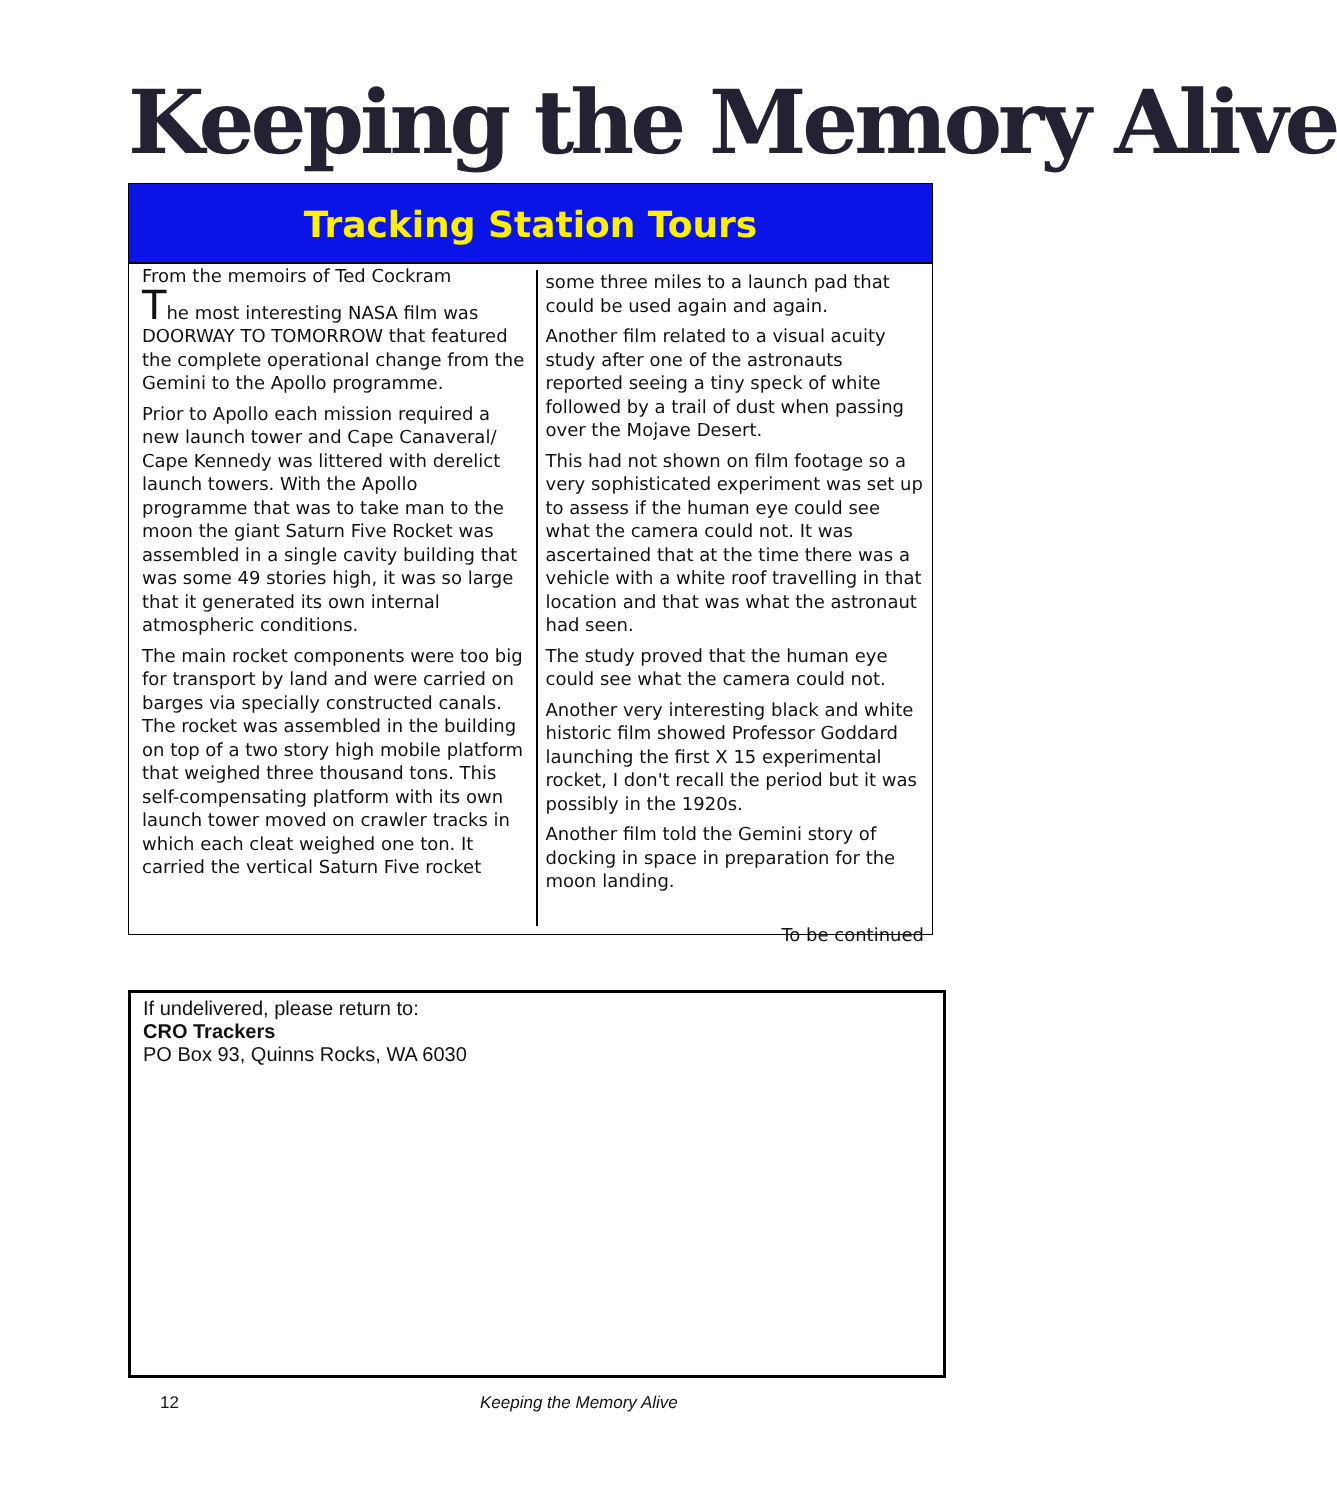Keeping the Memory Alive
Tracking Station Tours
From the memoirs of Ted Cockram
The most interesting NASA film was DOORWAY TO TOMORROW that featured the complete operational change from the Gemini to the Apollo programme.
Prior to Apollo each mission required a new launch tower and Cape Canaveral/ Cape Kennedy was littered with derelict launch towers. With the Apollo programme that was to take man to the moon the giant Saturn Five Rocket was assembled in a single cavity building that was some 49 stories high, it was so large that it generated its own internal atmospheric conditions.
The main rocket components were too big for transport by land and were carried on barges via specially constructed canals. The rocket was assembled in the building on top of a two story high mobile platform that weighed three thousand tons. This self-compensating platform with its own launch tower moved on crawler tracks in which each cleat weighed one ton. It carried the vertical Saturn Five rocket
some three miles to a launch pad that could be used again and again.
Another film related to a visual acuity study after one of the astronauts reported seeing a tiny speck of white followed by a trail of dust when passing over the Mojave Desert.
This had not shown on film footage so a very sophisticated experiment was set up to assess if the human eye could see what the camera could not. It was ascertained that at the time there was a vehicle with a white roof travelling in that location and that was what the astronaut had seen.
The study proved that the human eye could see what the camera could not.
Another very interesting black and white historic film showed Professor Goddard launching the first X 15 experimental rocket, I don't recall the period but it was possibly in the 1920s.
Another film told the Gemini story of docking in space in preparation for the moon landing.
To be continued
If undelivered, please return to:
CRO Trackers
PO Box 93, Quinns Rocks, WA 6030
12 Keeping the Memory Alive